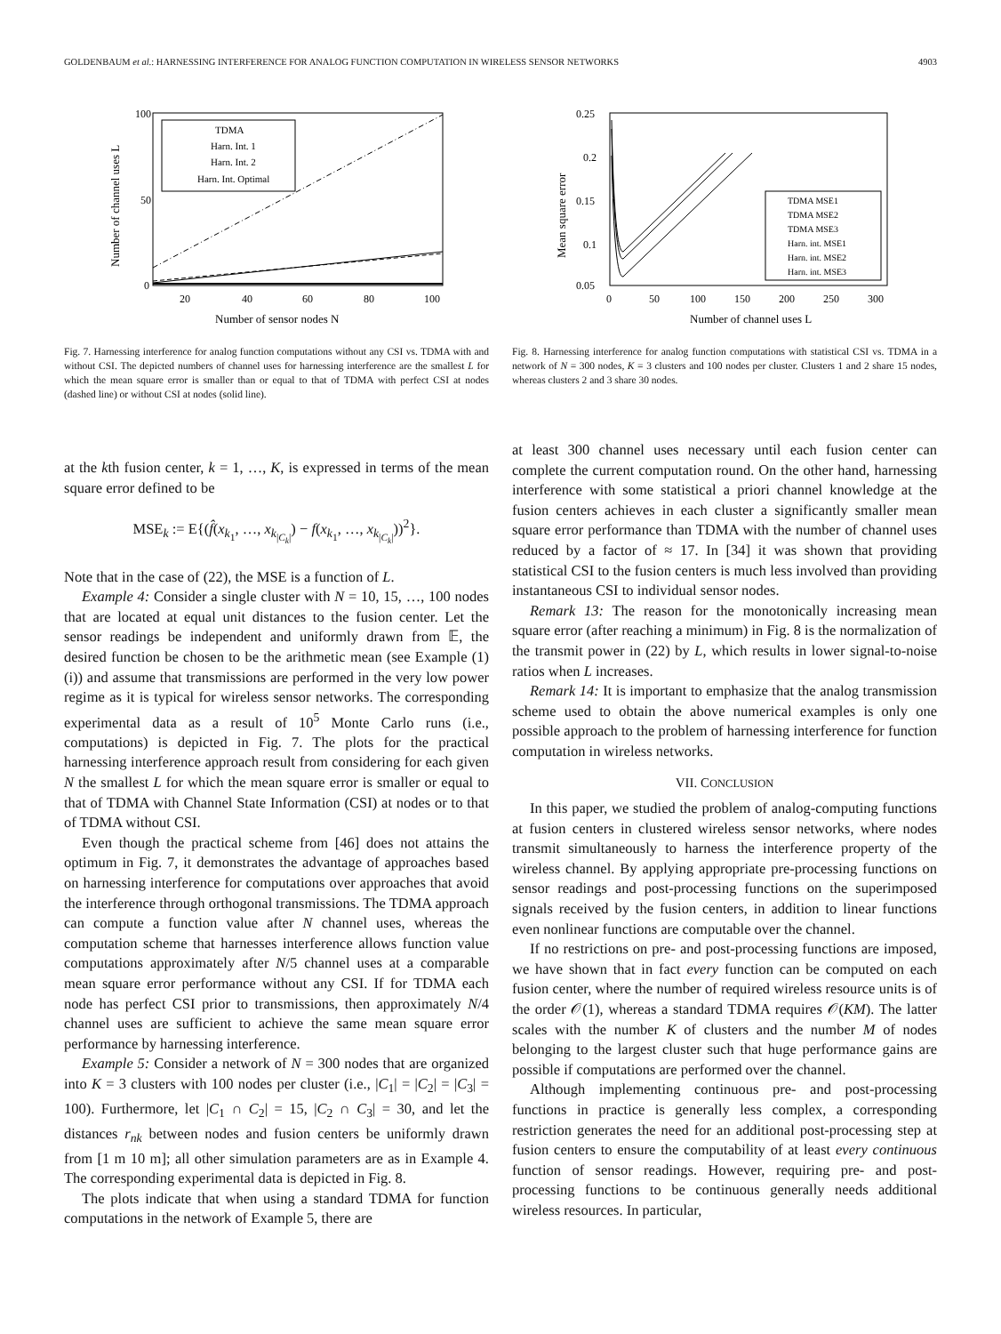GOLDENBAUM et al.: HARNESSING INTERFERENCE FOR ANALOG FUNCTION COMPUTATION IN WIRELESS SENSOR NETWORKS 4903
100
50
0
20
40
60
80
100
Number of sensor nodes N
Number of channel uses L
TDMA
Harn. Int. 1
Harn. Int. 2
Harn. Int. Optimal
Fig. 7. Harnessing interference for analog function computations without any CSI vs. TDMA with and without CSI. The depicted numbers of channel uses for harnessing interference are the smallest L for which the mean square error is smaller than or equal to that of TDMA with perfect CSI at nodes (dashed line) or without CSI at nodes (solid line).
0.25
0.2
0.15
0.1
0.05
0
50
100
150
200
250
300
Number of channel uses L
Mean square error
TDMA MSE1
TDMA MSE2
TDMA MSE3
Harn. int. MSE1
Harn. int. MSE2
Harn. int. MSE3
Fig. 8. Harnessing interference for analog function computations with statistical CSI vs. TDMA in a network of N = 300 nodes, K = 3 clusters and 100 nodes per cluster. Clusters 1 and 2 share 15 nodes, whereas clusters 2 and 3 share 30 nodes.
at the kth fusion center, k = 1, …, K, is expressed in terms of the mean square error defined to be
MSE<sub>k</sub> := E{(f̂(x<sub>k<sub>1</sub></sub>, …, x<sub>k<sub>|C<sub>k</sub>|</sub></sub>) − f(x<sub>k<sub>1</sub></sub>, …, x<sub>k<sub>|C<sub>k</sub>|</sub></sub>))<sup>2</sup>}.
Note that in the case of (22), the MSE is a function of L.
Example 4: Consider a single cluster with N = 10, 15, …, 100 nodes that are located at equal unit distances to the fusion center. Let the sensor readings be independent and uniformly drawn from 𝔼, the desired function be chosen to be the arithmetic mean (see Example (1)(i)) and assume that transmissions are performed in the very low power regime as it is typical for wireless sensor networks. The corresponding experimental data as a result of 10<sup>5</sup> Monte Carlo runs (i.e., computations) is depicted in Fig. 7. The plots for the practical harnessing interference approach result from considering for each given N the smallest L for which the mean square error is smaller or equal to that of TDMA with Channel State Information (CSI) at nodes or to that of TDMA without CSI.
Even though the practical scheme from [46] does not attains the optimum in Fig. 7, it demonstrates the advantage of approaches based on harnessing interference for computations over approaches that avoid the interference through orthogonal transmissions. The TDMA approach can compute a function value after N channel uses, whereas the computation scheme that harnesses interference allows function value computations approximately after N/5 channel uses at a comparable mean square error performance without any CSI. If for TDMA each node has perfect CSI prior to transmissions, then approximately N/4 channel uses are sufficient to achieve the same mean square error performance by harnessing interference.
Example 5: Consider a network of N = 300 nodes that are organized into K = 3 clusters with 100 nodes per cluster (i.e., |C<sub>1</sub>| = |C<sub>2</sub>| = |C<sub>3</sub>| = 100). Furthermore, let |C<sub>1</sub> ∩ C<sub>2</sub>| = 15, |C<sub>2</sub> ∩ C<sub>3</sub>| = 30, and let the distances r<sub>nk</sub> between nodes and fusion centers be uniformly drawn from [1 m 10 m]; all other simulation parameters are as in Example 4. The corresponding experimental data is depicted in Fig. 8.
The plots indicate that when using a standard TDMA for function computations in the network of Example 5, there are
at least 300 channel uses necessary until each fusion center can complete the current computation round. On the other hand, harnessing interference with some statistical a priori channel knowledge at the fusion centers achieves in each cluster a significantly smaller mean square error performance than TDMA with the number of channel uses reduced by a factor of ≈ 17. In [34] it was shown that providing statistical CSI to the fusion centers is much less involved than providing instantaneous CSI to individual sensor nodes.
Remark 13: The reason for the monotonically increasing mean square error (after reaching a minimum) in Fig. 8 is the normalization of the transmit power in (22) by L, which results in lower signal-to-noise ratios when L increases.
Remark 14: It is important to emphasize that the analog transmission scheme used to obtain the above numerical examples is only one possible approach to the problem of harnessing interference for function computation in wireless networks.
VII. CONCLUSION
In this paper, we studied the problem of analog-computing functions at fusion centers in clustered wireless sensor networks, where nodes transmit simultaneously to harness the interference property of the wireless channel. By applying appropriate pre-processing functions on sensor readings and post-processing functions on the superimposed signals received by the fusion centers, in addition to linear functions even nonlinear functions are computable over the channel.
If no restrictions on pre- and post-processing functions are imposed, we have shown that in fact every function can be computed on each fusion center, where the number of required wireless resource units is of the order 𝒪(1), whereas a standard TDMA requires 𝒪(KM). The latter scales with the number K of clusters and the number M of nodes belonging to the largest cluster such that huge performance gains are possible if computations are performed over the channel.
Although implementing continuous pre- and post-processing functions in practice is generally less complex, a corresponding restriction generates the need for an additional post-processing step at fusion centers to ensure the computability of at least every continuous function of sensor readings. However, requiring pre- and post-processing functions to be continuous generally needs additional wireless resources. In particular,